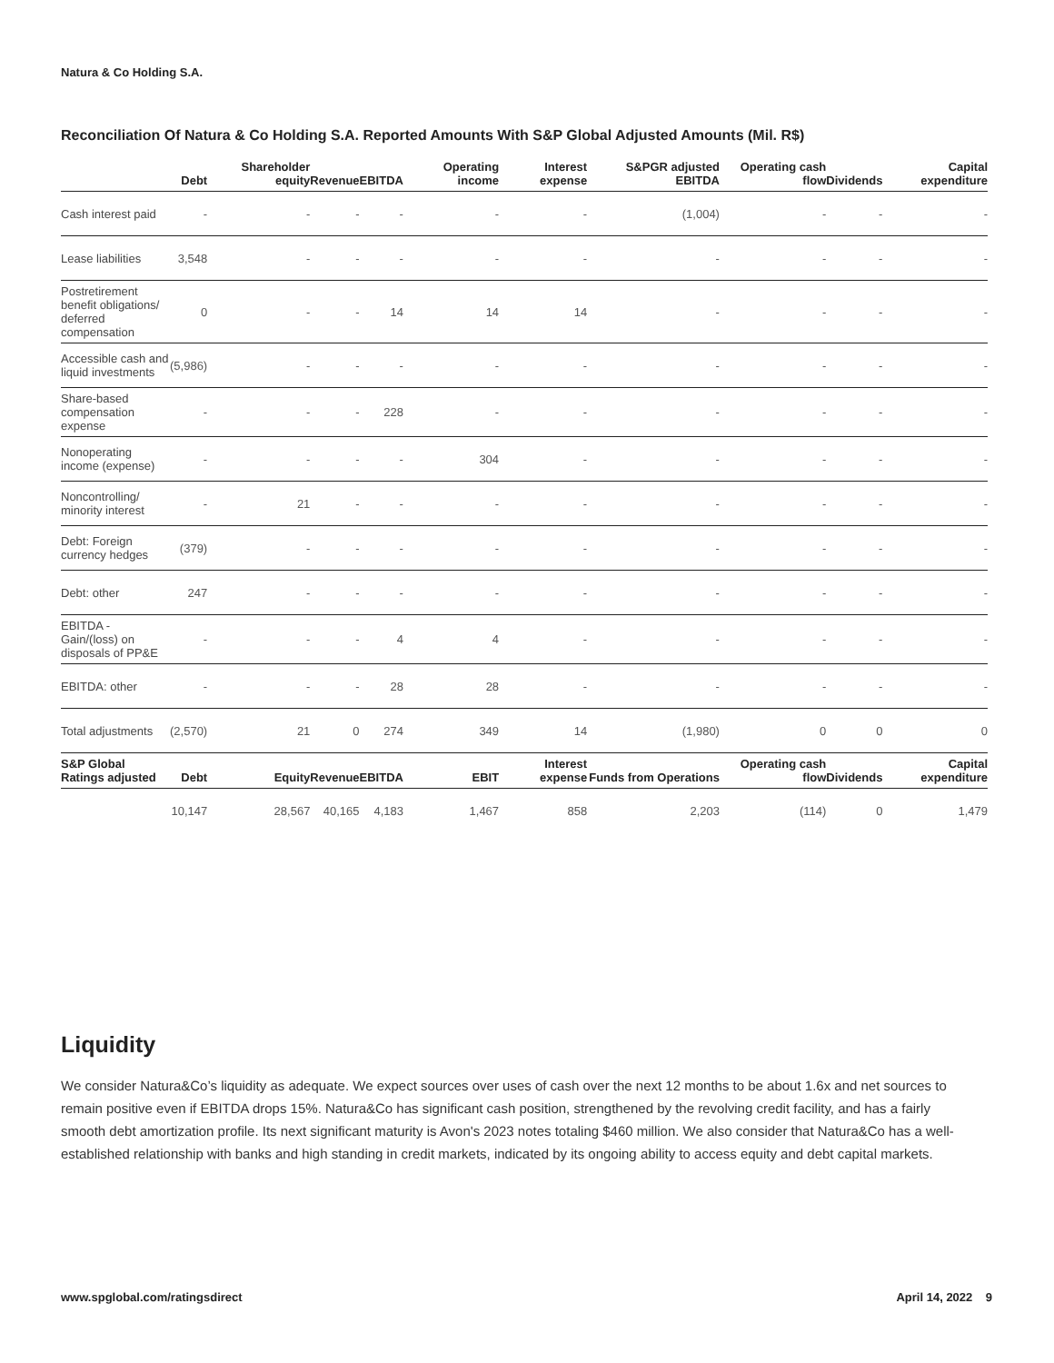Natura & Co Holding S.A.
Reconciliation Of Natura & Co Holding S.A. Reported Amounts With S&P Global Adjusted Amounts (Mil. R$)
| | Debt | Shareholder equity | Revenue | EBITDA | Operating income | Interest expense | S&PGR adjusted EBITDA | Operating cash flow | Dividends | Capital expenditure |
| --- | --- | --- | --- | --- | --- | --- | --- | --- | --- | --- |
| Cash interest paid | - | - | - | - | - | - | (1,004) | - | - | - |
| Lease liabilities | 3,548 | - | - | - | - | - | - | - | - | - |
| Postretirement benefit obligations/ deferred compensation | 0 | - | - | 14 | 14 | 14 | - | - | - | - |
| Accessible cash and liquid investments | (5,986) | - | - | - | - | - | - | - | - | - |
| Share-based compensation expense | - | - | - | 228 | - | - | - | - | - | - |
| Nonoperating income (expense) | - | - | - | - | 304 | - | - | - | - | - |
| Noncontrolling/ minority interest | - | 21 | - | - | - | - | - | - | - | - |
| Debt: Foreign currency hedges | (379) | - | - | - | - | - | - | - | - | - |
| Debt: other | 247 | - | - | - | - | - | - | - | - | - |
| EBITDA - Gain/(loss) on disposals of PP&E | - | - | - | 4 | 4 | - | - | - | - | - |
| EBITDA: other | - | - | - | 28 | 28 | - | - | - | - | - |
| Total adjustments | (2,570) | 21 | 0 | 274 | 349 | 14 | (1,980) | 0 | 0 | 0 |
| S&P Global Ratings adjusted | Debt | Equity | Revenue | EBITDA | EBIT | Interest expense | Funds from Operations | Operating cash flow | Dividends | Capital expenditure |
| | 10,147 | 28,567 | 40,165 | 4,183 | 1,467 | 858 | 2,203 | (114) | 0 | 1,479 |
Liquidity
We consider Natura&Co’s liquidity as adequate. We expect sources over uses of cash over the next 12 months to be about 1.6x and net sources to remain positive even if EBITDA drops 15%. Natura&Co has significant cash position, strengthened by the revolving credit facility, and has a fairly smooth debt amortization profile. Its next significant maturity is Avon's 2023 notes totaling $460 million. We also consider that Natura&Co has a well-established relationship with banks and high standing in credit markets, indicated by its ongoing ability to access equity and debt capital markets.
www.spglobal.com/ratingsdirect April 14, 2022 9